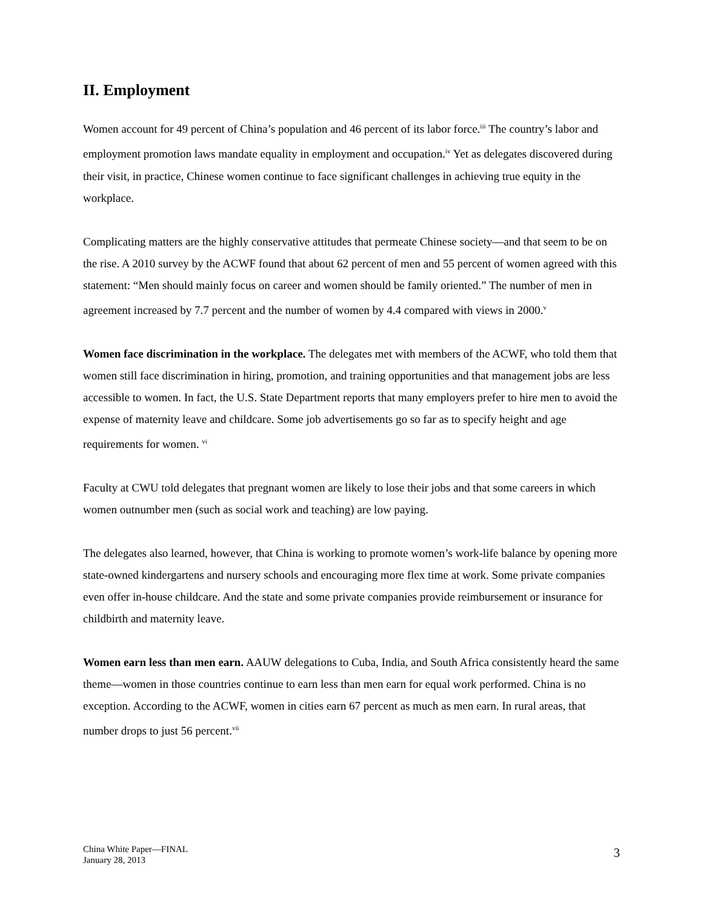II. Employment
Women account for 49 percent of China’s population and 46 percent of its labor force.<sup>iii</sup> The country’s labor and employment promotion laws mandate equality in employment and occupation.<sup>iv</sup> Yet as delegates discovered during their visit, in practice, Chinese women continue to face significant challenges in achieving true equity in the workplace.
Complicating matters are the highly conservative attitudes that permeate Chinese society—and that seem to be on the rise. A 2010 survey by the ACWF found that about 62 percent of men and 55 percent of women agreed with this statement: “Men should mainly focus on career and women should be family oriented.” The number of men in agreement increased by 7.7 percent and the number of women by 4.4 compared with views in 2000.<sup>v</sup>
Women face discrimination in the workplace. The delegates met with members of the ACWF, who told them that women still face discrimination in hiring, promotion, and training opportunities and that management jobs are less accessible to women. In fact, the U.S. State Department reports that many employers prefer to hire men to avoid the expense of maternity leave and childcare. Some job advertisements go so far as to specify height and age requirements for women. <sup>vi</sup>
Faculty at CWU told delegates that pregnant women are likely to lose their jobs and that some careers in which women outnumber men (such as social work and teaching) are low paying.
The delegates also learned, however, that China is working to promote women’s work-life balance by opening more state-owned kindergartens and nursery schools and encouraging more flex time at work. Some private companies even offer in-house childcare. And the state and some private companies provide reimbursement or insurance for childbirth and maternity leave.
Women earn less than men earn. AAUW delegations to Cuba, India, and South Africa consistently heard the same theme—women in those countries continue to earn less than men earn for equal work performed. China is no exception. According to the ACWF, women in cities earn 67 percent as much as men earn. In rural areas, that number drops to just 56 percent.<sup>vii</sup>
China White Paper—FINAL
January 28, 2013
3